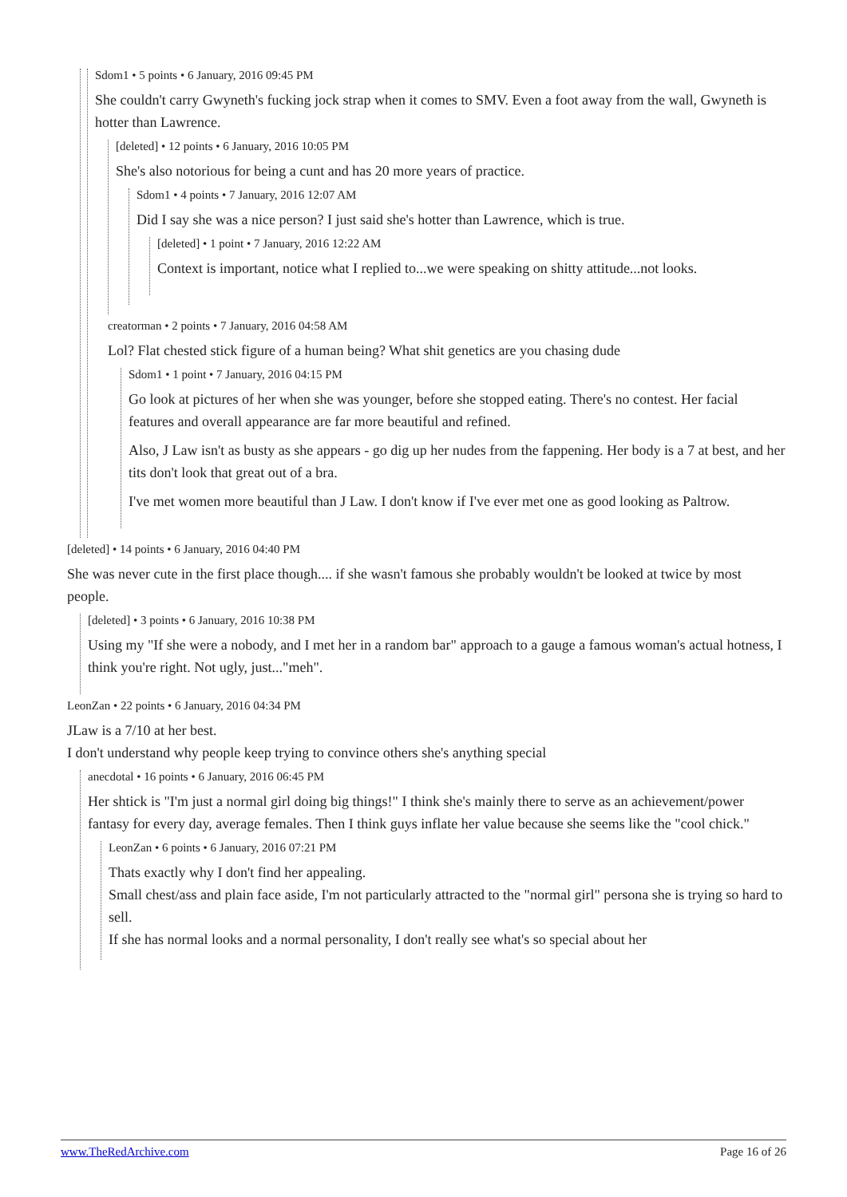Sdom1 • 5 points • 6 January, 2016 09:45 PM
She couldn't carry Gwyneth's fucking jock strap when it comes to SMV. Even a foot away from the wall, Gwyneth is hotter than Lawrence.
[deleted] • 12 points • 6 January, 2016 10:05 PM
She's also notorious for being a cunt and has 20 more years of practice.
Sdom1 • 4 points • 7 January, 2016 12:07 AM
Did I say she was a nice person? I just said she's hotter than Lawrence, which is true.
[deleted] • 1 point • 7 January, 2016 12:22 AM
Context is important, notice what I replied to...we were speaking on shitty attitude...not looks.
creatorman • 2 points • 7 January, 2016 04:58 AM
Lol? Flat chested stick figure of a human being? What shit genetics are you chasing dude
Sdom1 • 1 point • 7 January, 2016 04:15 PM
Go look at pictures of her when she was younger, before she stopped eating. There's no contest. Her facial features and overall appearance are far more beautiful and refined.
Also, J Law isn't as busty as she appears - go dig up her nudes from the fappening. Her body is a 7 at best, and her tits don't look that great out of a bra.
I've met women more beautiful than J Law. I don't know if I've ever met one as good looking as Paltrow.
[deleted] • 14 points • 6 January, 2016 04:40 PM
She was never cute in the first place though.... if she wasn't famous she probably wouldn't be looked at twice by most people.
[deleted] • 3 points • 6 January, 2016 10:38 PM
Using my "If she were a nobody, and I met her in a random bar" approach to a gauge a famous woman's actual hotness, I think you're right. Not ugly, just..."meh".
LeonZan • 22 points • 6 January, 2016 04:34 PM
JLaw is a 7/10 at her best.
I don't understand why people keep trying to convince others she's anything special
anecdotal • 16 points • 6 January, 2016 06:45 PM
Her shtick is "I'm just a normal girl doing big things!" I think she's mainly there to serve as an achievement/power fantasy for every day, average females. Then I think guys inflate her value because she seems like the "cool chick."
LeonZan • 6 points • 6 January, 2016 07:21 PM
Thats exactly why I don't find her appealing.
Small chest/ass and plain face aside, I'm not particularly attracted to the "normal girl" persona she is trying so hard to sell.
If she has normal looks and a normal personality, I don't really see what's so special about her
www.TheRedArchive.com Page 16 of 26